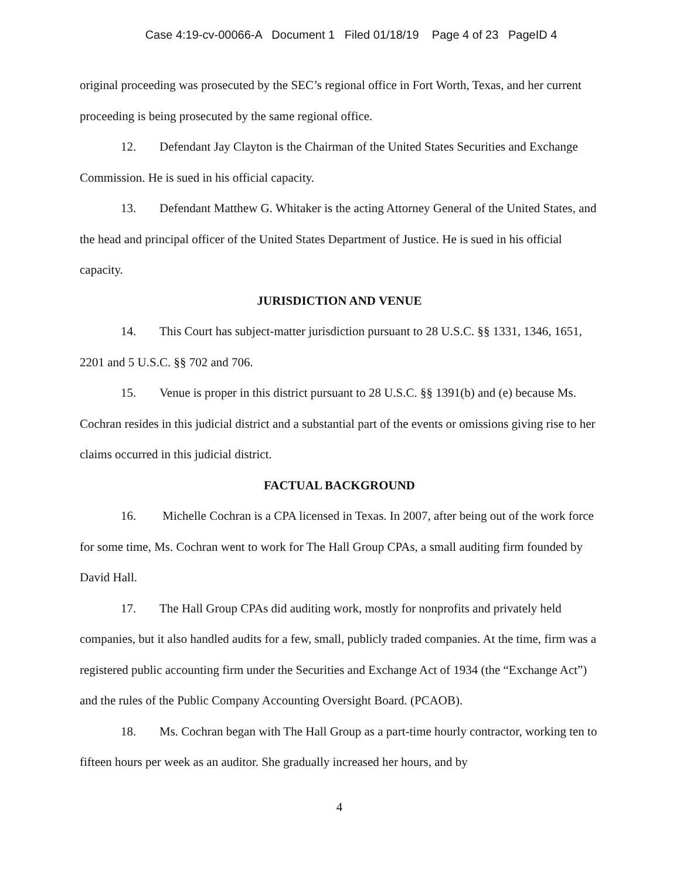Case 4:19-cv-00066-A Document 1 Filed 01/18/19 Page 4 of 23 PageID 4
original proceeding was prosecuted by the SEC’s regional office in Fort Worth, Texas, and her current proceeding is being prosecuted by the same regional office.
12. Defendant Jay Clayton is the Chairman of the United States Securities and Exchange Commission. He is sued in his official capacity.
13. Defendant Matthew G. Whitaker is the acting Attorney General of the United States, and the head and principal officer of the United States Department of Justice. He is sued in his official capacity.
JURISDICTION AND VENUE
14. This Court has subject-matter jurisdiction pursuant to 28 U.S.C. §§ 1331, 1346, 1651, 2201 and 5 U.S.C. §§ 702 and 706.
15. Venue is proper in this district pursuant to 28 U.S.C. §§ 1391(b) and (e) because Ms. Cochran resides in this judicial district and a substantial part of the events or omissions giving rise to her claims occurred in this judicial district.
FACTUAL BACKGROUND
16. Michelle Cochran is a CPA licensed in Texas. In 2007, after being out of the work force for some time, Ms. Cochran went to work for The Hall Group CPAs, a small auditing firm founded by David Hall.
17. The Hall Group CPAs did auditing work, mostly for nonprofits and privately held companies, but it also handled audits for a few, small, publicly traded companies. At the time, firm was a registered public accounting firm under the Securities and Exchange Act of 1934 (the “Exchange Act”) and the rules of the Public Company Accounting Oversight Board. (PCAOB).
18. Ms. Cochran began with The Hall Group as a part-time hourly contractor, working ten to fifteen hours per week as an auditor. She gradually increased her hours, and by
4